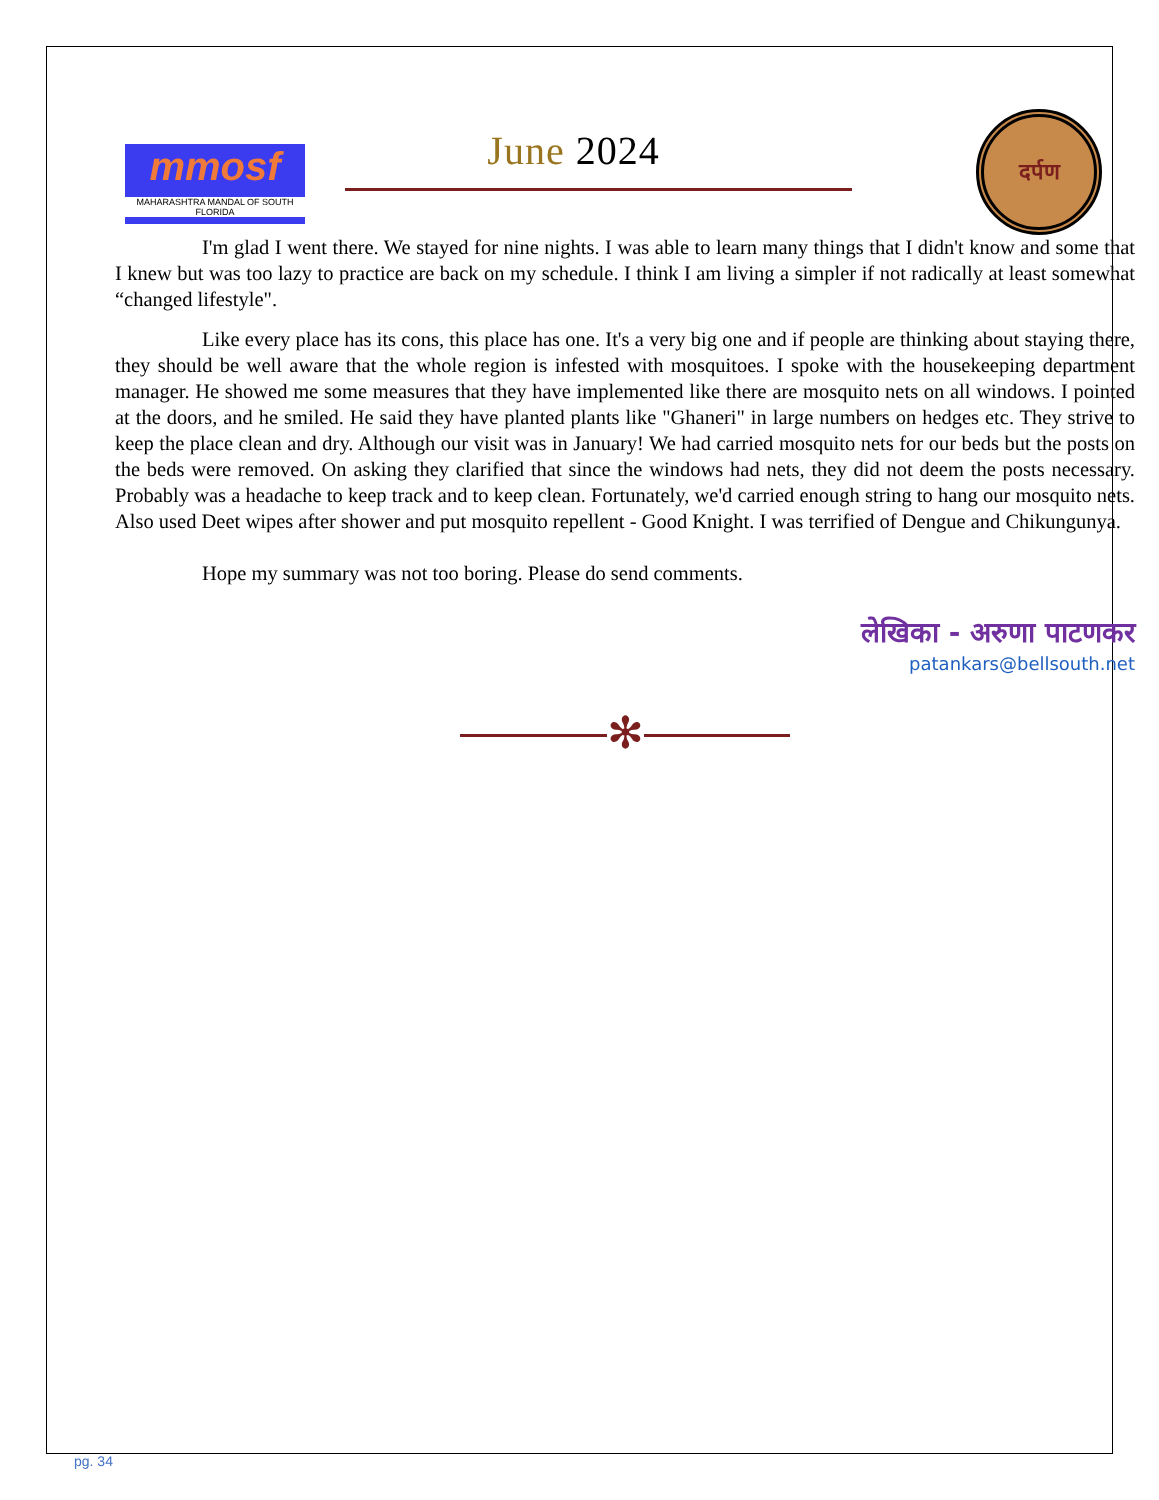mmosf
MAHARASHTRA MANDAL OF SOUTH FLORIDA
June 2024
दर्पण
I'm glad I went there. We stayed for nine nights. I was able to learn many things that I didn't know and some that I knew but was too lazy to practice are back on my schedule. I think I am living a simpler if not radically at least somewhat “changed lifestyle".
Like every place has its cons, this place has one. It's a very big one and if people are thinking about staying there, they should be well aware that the whole region is infested with mosquitoes. I spoke with the housekeeping department manager. He showed me some measures that they have implemented like there are mosquito nets on all windows. I pointed at the doors, and he smiled. He said they have planted plants like "Ghaneri" in large numbers on hedges etc. They strive to keep the place clean and dry. Although our visit was in January! We had carried mosquito nets for our beds but the posts on the beds were removed. On asking they clarified that since the windows had nets, they did not deem the posts necessary. Probably was a headache to keep track and to keep clean. Fortunately, we'd carried enough string to hang our mosquito nets. Also used Deet wipes after shower and put mosquito repellent - Good Knight. I was terrified of Dengue and Chikungunya.
Hope my summary was not too boring. Please do send comments.
लेखिका - अरुणा पाटणकर
patankars@bellsouth.net
✻
pg. 34